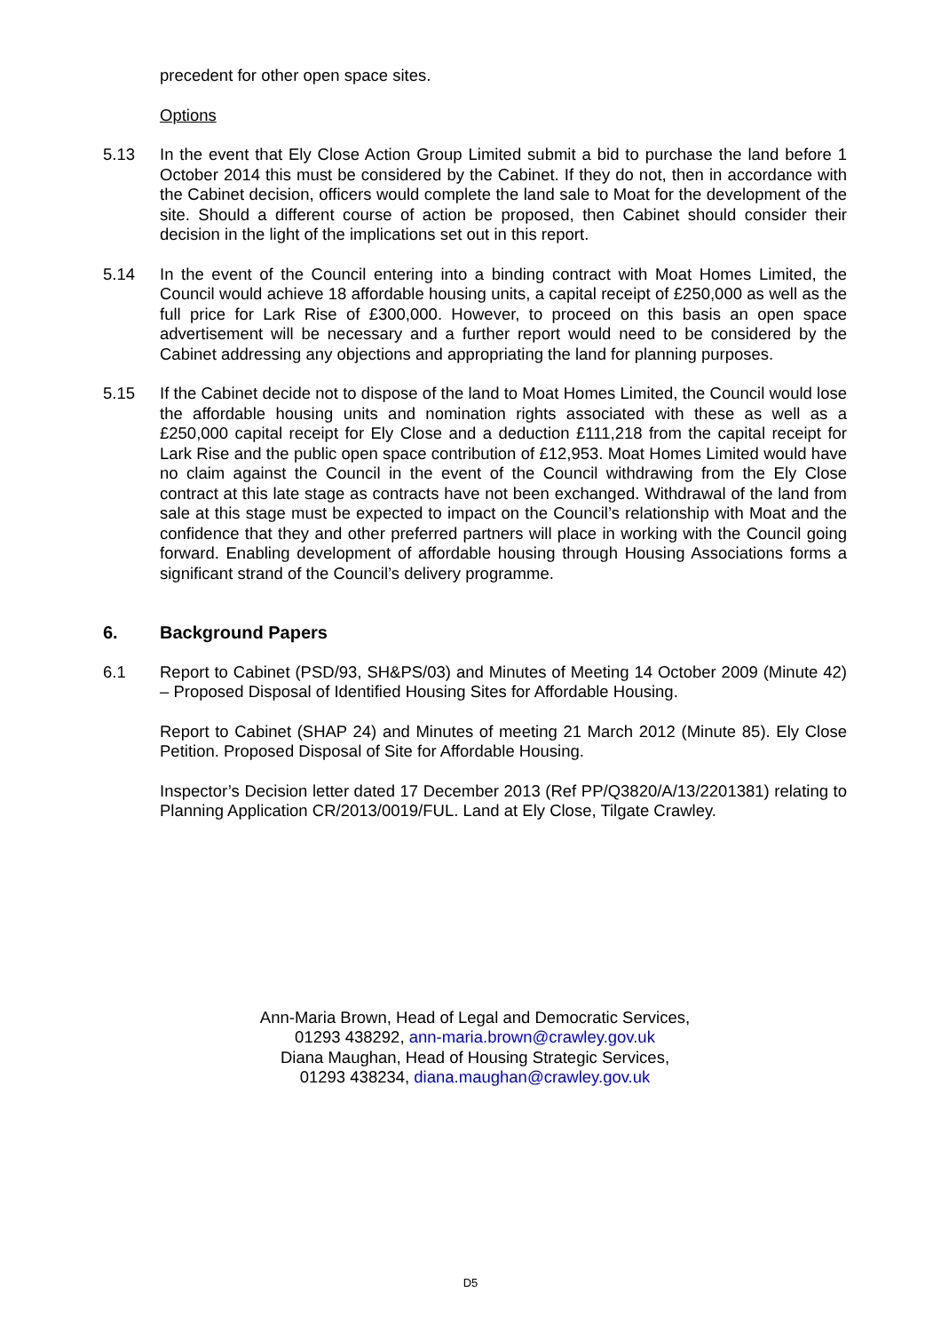precedent for other open space sites.
Options
5.13 In the event that Ely Close Action Group Limited submit a bid to purchase the land before 1 October 2014 this must be considered by the Cabinet. If they do not, then in accordance with the Cabinet decision, officers would complete the land sale to Moat for the development of the site. Should a different course of action be proposed, then Cabinet should consider their decision in the light of the implications set out in this report.
5.14 In the event of the Council entering into a binding contract with Moat Homes Limited, the Council would achieve 18 affordable housing units, a capital receipt of £250,000 as well as the full price for Lark Rise of £300,000. However, to proceed on this basis an open space advertisement will be necessary and a further report would need to be considered by the Cabinet addressing any objections and appropriating the land for planning purposes.
5.15 If the Cabinet decide not to dispose of the land to Moat Homes Limited, the Council would lose the affordable housing units and nomination rights associated with these as well as a £250,000 capital receipt for Ely Close and a deduction £111,218 from the capital receipt for Lark Rise and the public open space contribution of £12,953. Moat Homes Limited would have no claim against the Council in the event of the Council withdrawing from the Ely Close contract at this late stage as contracts have not been exchanged. Withdrawal of the land from sale at this stage must be expected to impact on the Council’s relationship with Moat and the confidence that they and other preferred partners will place in working with the Council going forward. Enabling development of affordable housing through Housing Associations forms a significant strand of the Council’s delivery programme.
6. Background Papers
6.1 Report to Cabinet (PSD/93, SH&PS/03) and Minutes of Meeting 14 October 2009 (Minute 42) – Proposed Disposal of Identified Housing Sites for Affordable Housing.
Report to Cabinet (SHAP 24) and Minutes of meeting 21 March 2012 (Minute 85). Ely Close Petition. Proposed Disposal of Site for Affordable Housing.
Inspector’s Decision letter dated 17 December 2013 (Ref PP/Q3820/A/13/2201381) relating to Planning Application CR/2013/0019/FUL. Land at Ely Close, Tilgate Crawley.
Ann-Maria Brown, Head of Legal and Democratic Services,
01293 438292, ann-maria.brown@crawley.gov.uk
Diana Maughan, Head of Housing Strategic Services,
01293 438234, diana.maughan@crawley.gov.uk
D5